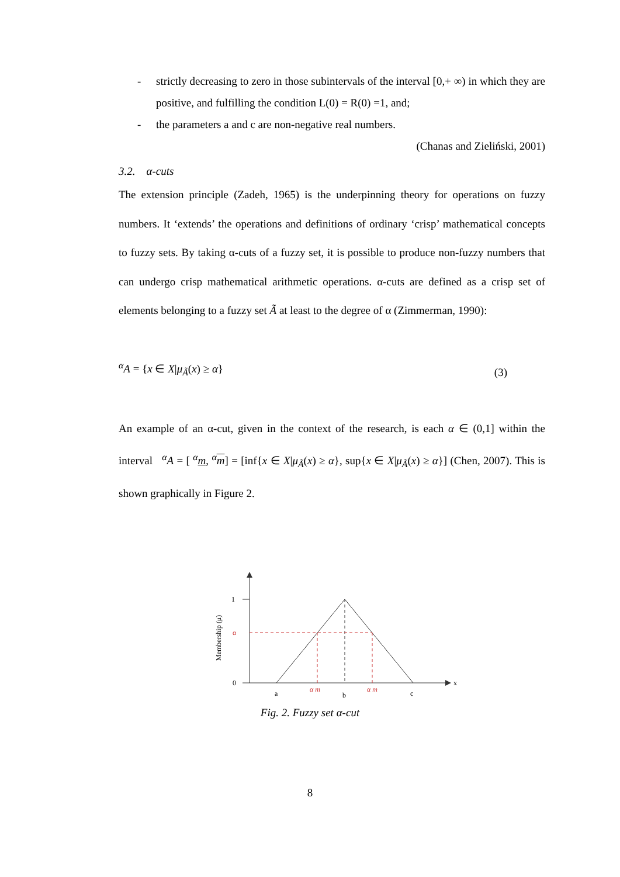- strictly decreasing to zero in those subintervals of the interval [0,+ ∞) in which they are positive, and fulfilling the condition L(0) = R(0) =1, and;
- the parameters a and c are non-negative real numbers.
(Chanas and Zieliński, 2001)
3.2. α-cuts
The extension principle (Zadeh, 1965) is the underpinning theory for operations on fuzzy numbers. It ‘extends’ the operations and definitions of ordinary ‘crisp’ mathematical concepts to fuzzy sets. By taking α-cuts of a fuzzy set, it is possible to produce non-fuzzy numbers that can undergo crisp mathematical arithmetic operations. α-cuts are defined as a crisp set of elements belonging to a fuzzy set Ã at least to the degree of α (Zimmerman, 1990):
<sup>α</sup>A = {x ∈ X|μ<sub>Ã</sub>(x) ≥ α} (3)
An example of an α-cut, given in the context of the research, is each α ∈ (0,1] within the interval <sup>α</sup>A = [ <sup>α</sup>m, <sup>α</sup>m] = [inf{x ∈ X|μ<sub>Ã</sub>(x) ≥ α}, sup{x ∈ X|μ<sub>Ã</sub>(x) ≥ α}] (Chen, 2007). This is shown graphically in Figure 2.
1
α
0
a
b
c
x
α m
α m
Membership (μ)
Fig. 2. Fuzzy set α-cut
8